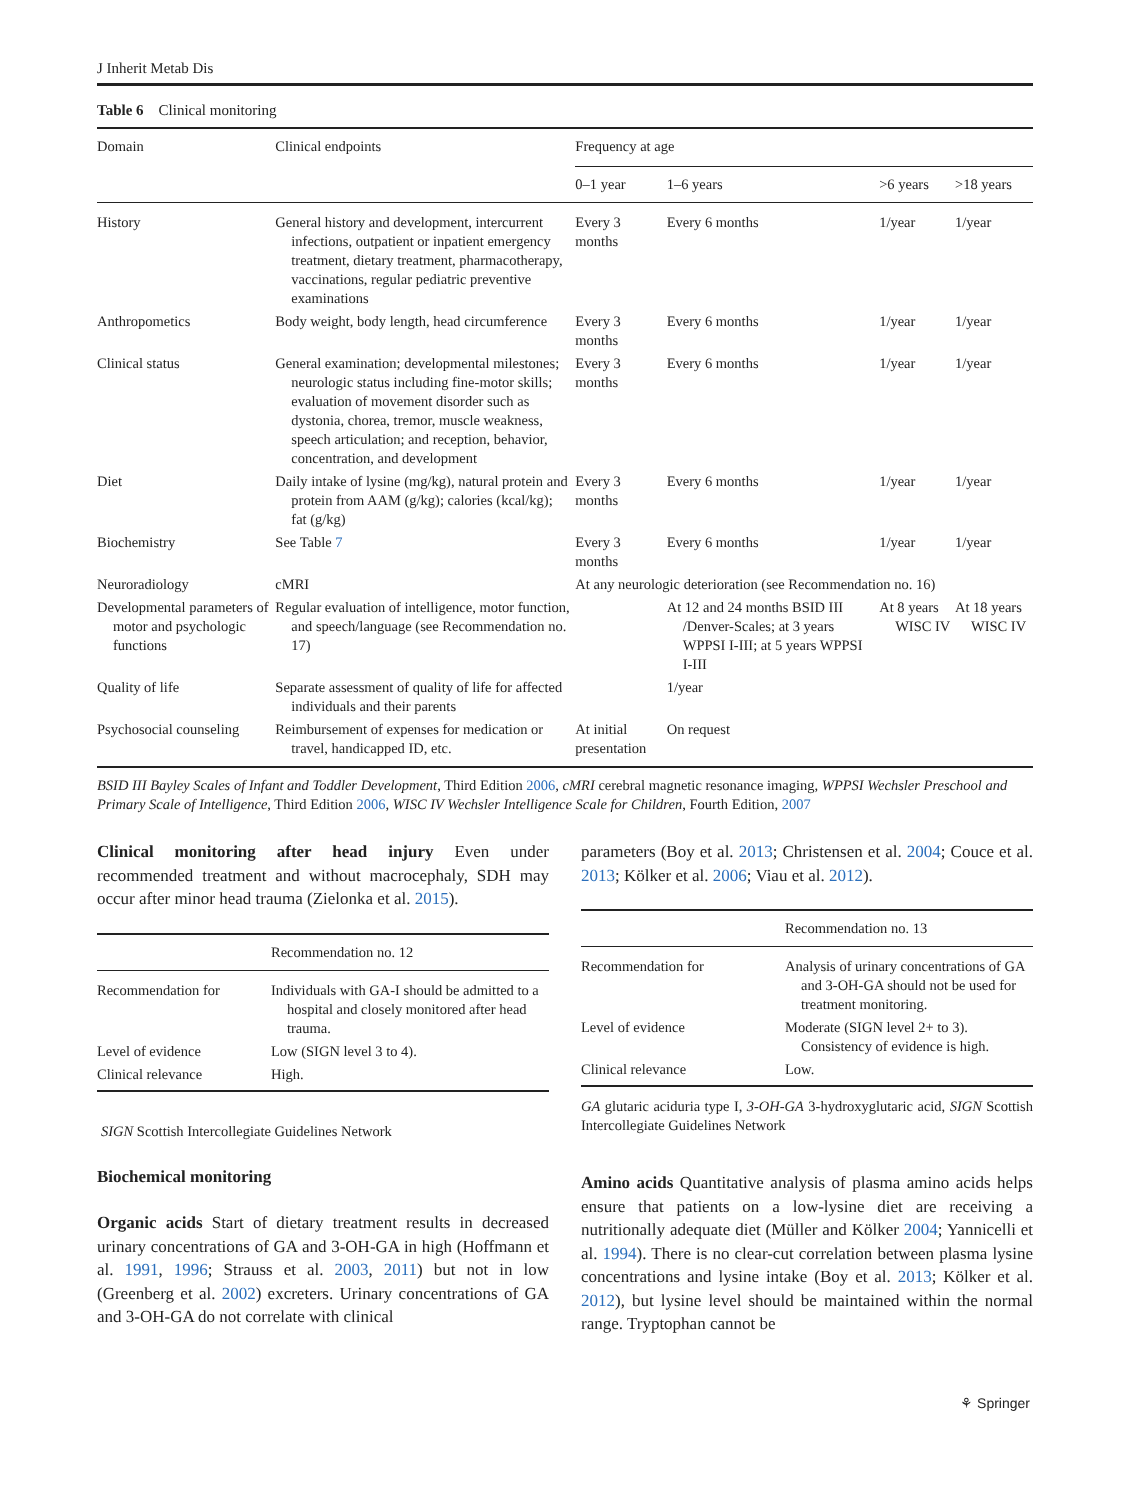J Inherit Metab Dis
Table 6 Clinical monitoring
| Domain | Clinical endpoints | Frequency at age | | | |
| --- | --- | --- | --- | --- | --- |
| | | 0–1 year | 1–6 years | >6 years | >18 years |
| History | General history and development, intercurrent infections, outpatient or inpatient emergency treatment, dietary treatment, pharmacotherapy, vaccinations, regular pediatric preventive examinations | Every 3 months | Every 6 months | 1/year | 1/year |
| Anthropometics | Body weight, body length, head circumference | Every 3 months | Every 6 months | 1/year | 1/year |
| Clinical status | General examination; developmental milestones; neurologic status including fine-motor skills; evaluation of movement disorder such as dystonia, chorea, tremor, muscle weakness, speech articulation; and reception, behavior, concentration, and development | Every 3 months | Every 6 months | 1/year | 1/year |
| Diet | Daily intake of lysine (mg/kg), natural protein and protein from AAM (g/kg); calories (kcal/kg); fat (g/kg) | Every 3 months | Every 6 months | 1/year | 1/year |
| Biochemistry | See Table 7 | Every 3 months | Every 6 months | 1/year | 1/year |
| Neuroradiology | cMRI | At any neurologic deterioration (see Recommendation no. 16) | | | |
| Developmental parameters of motor and psychologic functions | Regular evaluation of intelligence, motor function, and speech/language (see Recommendation no. 17) | | At 12 and 24 months BSID III /Denver-Scales; at 3 years WPPSI I-III; at 5 years WPPSI I-III | At 8 years WISC IV | At 18 years WISC IV |
| Quality of life | Separate assessment of quality of life for affected individuals and their parents | | 1/year | | |
| Psychosocial counseling | Reimbursement of expenses for medication or travel, handicapped ID, etc. | At initial presentation | On request | | |
BSID III Bayley Scales of Infant and Toddler Development, Third Edition 2006, cMRI cerebral magnetic resonance imaging, WPPSI Wechsler Preschool and Primary Scale of Intelligence, Third Edition 2006, WISC IV Wechsler Intelligence Scale for Children, Fourth Edition, 2007
Clinical monitoring after head injury Even under recommended treatment and without macrocephaly, SDH may occur after minor head trauma (Zielonka et al. 2015).
| | Recommendation no. 12 |
| Recommendation for | Individuals with GA-I should be admitted to a hospital and closely monitored after head trauma. |
| Level of evidence | Low (SIGN level 3 to 4). |
| Clinical relevance | High. |
SIGN Scottish Intercollegiate Guidelines Network
Biochemical monitoring
Organic acids Start of dietary treatment results in decreased urinary concentrations of GA and 3-OH-GA in high (Hoffmann et al. 1991, 1996; Strauss et al. 2003, 2011) but not in low (Greenberg et al. 2002) excreters. Urinary concentrations of GA and 3-OH-GA do not correlate with clinical
parameters (Boy et al. 2013; Christensen et al. 2004; Couce et al. 2013; Kölker et al. 2006; Viau et al. 2012).
| | Recommendation no. 13 |
| Recommendation for | Analysis of urinary concentrations of GA and 3-OH-GA should not be used for treatment monitoring. |
| Level of evidence | Moderate (SIGN level 2+ to 3). Consistency of evidence is high. |
| Clinical relevance | Low. |
GA glutaric aciduria type I, 3-OH-GA 3-hydroxyglutaric acid, SIGN Scottish Intercollegiate Guidelines Network
Amino acids Quantitative analysis of plasma amino acids helps ensure that patients on a low-lysine diet are receiving a nutritionally adequate diet (Müller and Kölker 2004; Yannicelli et al. 1994). There is no clear-cut correlation between plasma lysine concentrations and lysine intake (Boy et al. 2013; Kölker et al. 2012), but lysine level should be maintained within the normal range. Tryptophan cannot be
⚘ Springer